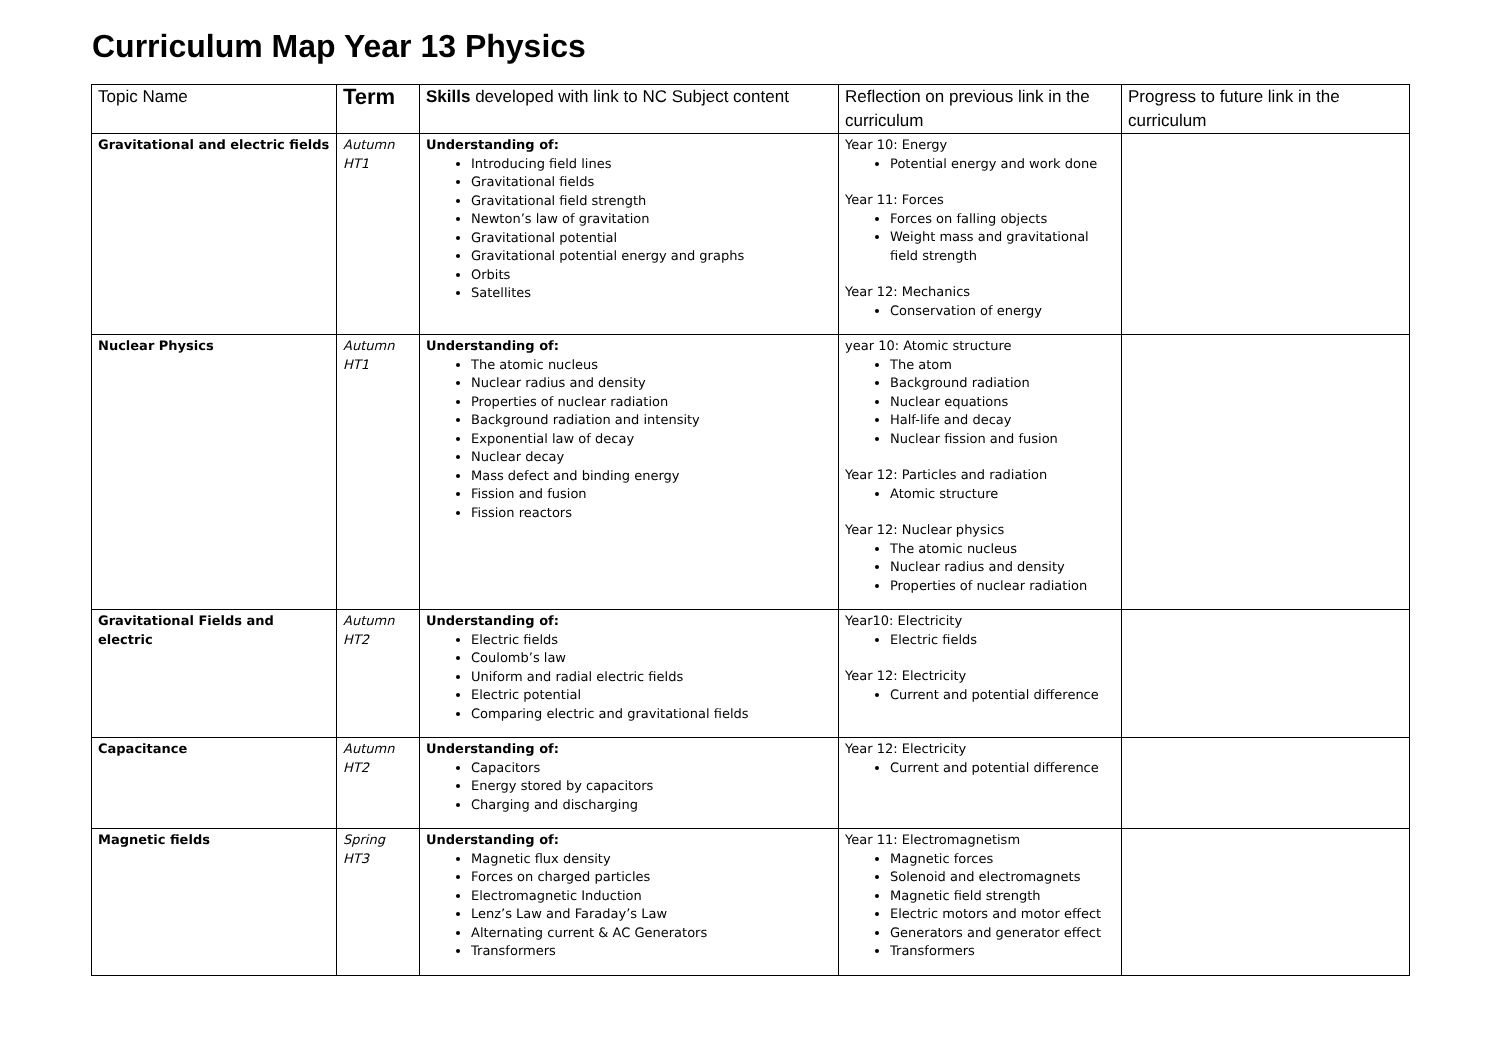Curriculum Map Year 13 Physics
| Topic Name | Term | Skills developed with link to NC Subject content | Reflection on previous link in the curriculum | Progress to future link in the curriculum |
| --- | --- | --- | --- | --- |
| Gravitational and electric fields | Autumn HT1 | Understanding of: Introducing field lines Gravitational fields Gravitational field strength Newton’s law of gravitation Gravitational potential Gravitational potential energy and graphs Orbits Satellites | Year 10: Energy Potential energy and work done Year 11: Forces Forces on falling objects Weight mass and gravitational field strength Year 12: Mechanics Conservation of energy | |
| Nuclear Physics | Autumn HT1 | Understanding of: The atomic nucleus Nuclear radius and density Properties of nuclear radiation Background radiation and intensity Exponential law of decay Nuclear decay Mass defect and binding energy Fission and fusion Fission reactors | year 10: Atomic structure The atom Background radiation Nuclear equations Half-life and decay Nuclear fission and fusion Year 12: Particles and radiation Atomic structure Year 12: Nuclear physics The atomic nucleus Nuclear radius and density Properties of nuclear radiation | |
| Gravitational Fields and electric | Autumn HT2 | Understanding of: Electric fields Coulomb’s law Uniform and radial electric fields Electric potential Comparing electric and gravitational fields | Year10: Electricity Electric fields Year 12: Electricity Current and potential difference | |
| Capacitance | Autumn HT2 | Understanding of: Capacitors Energy stored by capacitors Charging and discharging | Year 12: Electricity Current and potential difference | |
| Magnetic fields | Spring HT3 | Understanding of: Magnetic flux density Forces on charged particles Electromagnetic Induction Lenz’s Law and Faraday’s Law Alternating current & AC Generators Transformers | Year 11: Electromagnetism Magnetic forces Solenoid and electromagnets Magnetic field strength Electric motors and motor effect Generators and generator effect Transformers | |